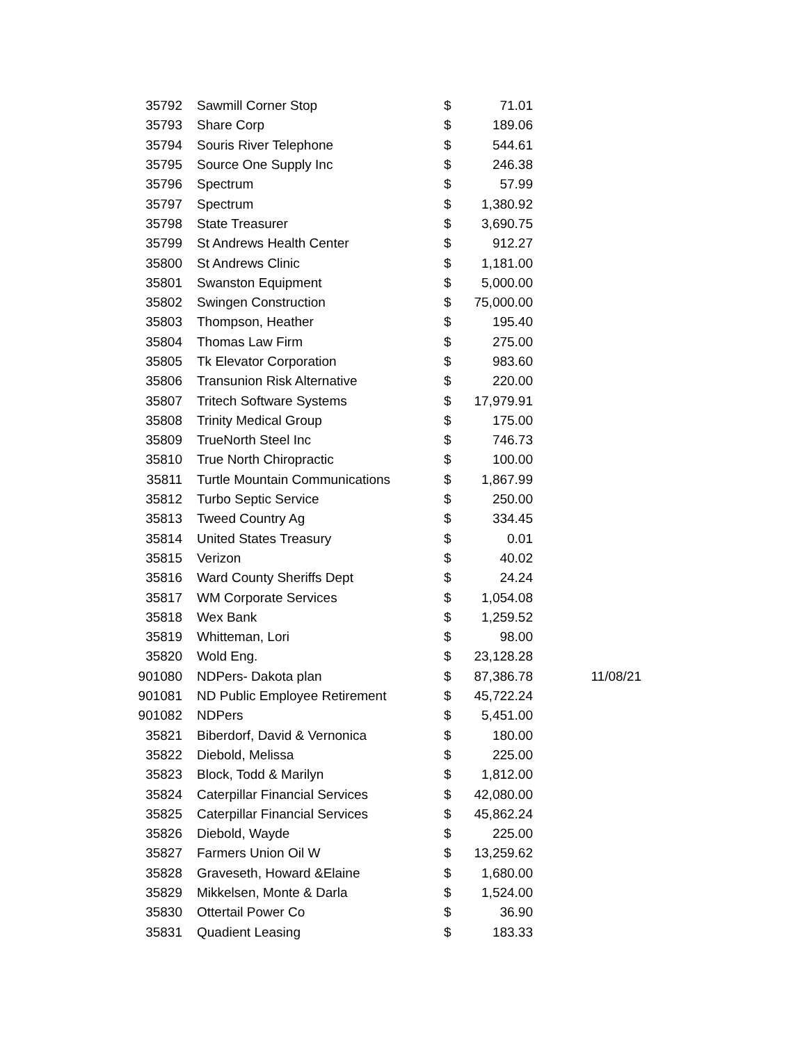| 35792 | Sawmill Corner Stop | $ | 71.01 | |
| 35793 | Share Corp | $ | 189.06 | |
| 35794 | Souris River Telephone | $ | 544.61 | |
| 35795 | Source One Supply Inc | $ | 246.38 | |
| 35796 | Spectrum | $ | 57.99 | |
| 35797 | Spectrum | $ | 1,380.92 | |
| 35798 | State Treasurer | $ | 3,690.75 | |
| 35799 | St Andrews Health Center | $ | 912.27 | |
| 35800 | St Andrews Clinic | $ | 1,181.00 | |
| 35801 | Swanston Equipment | $ | 5,000.00 | |
| 35802 | Swingen Construction | $ | 75,000.00 | |
| 35803 | Thompson, Heather | $ | 195.40 | |
| 35804 | Thomas Law Firm | $ | 275.00 | |
| 35805 | Tk Elevator Corporation | $ | 983.60 | |
| 35806 | Transunion Risk Alternative | $ | 220.00 | |
| 35807 | Tritech Software Systems | $ | 17,979.91 | |
| 35808 | Trinity Medical Group | $ | 175.00 | |
| 35809 | TrueNorth Steel Inc | $ | 746.73 | |
| 35810 | True North Chiropractic | $ | 100.00 | |
| 35811 | Turtle Mountain Communications | $ | 1,867.99 | |
| 35812 | Turbo Septic Service | $ | 250.00 | |
| 35813 | Tweed Country Ag | $ | 334.45 | |
| 35814 | United States Treasury | $ | 0.01 | |
| 35815 | Verizon | $ | 40.02 | |
| 35816 | Ward County Sheriffs Dept | $ | 24.24 | |
| 35817 | WM Corporate Services | $ | 1,054.08 | |
| 35818 | Wex Bank | $ | 1,259.52 | |
| 35819 | Whitteman, Lori | $ | 98.00 | |
| 35820 | Wold Eng. | $ | 23,128.28 | |
| 901080 | NDPers- Dakota plan | $ | 87,386.78 | 11/08/21 |
| 901081 | ND Public Employee Retirement | $ | 45,722.24 | |
| 901082 | NDPers | $ | 5,451.00 | |
| 35821 | Biberdorf, David & Vernonica | $ | 180.00 | |
| 35822 | Diebold, Melissa | $ | 225.00 | |
| 35823 | Block, Todd & Marilyn | $ | 1,812.00 | |
| 35824 | Caterpillar Financial Services | $ | 42,080.00 | |
| 35825 | Caterpillar Financial Services | $ | 45,862.24 | |
| 35826 | Diebold, Wayde | $ | 225.00 | |
| 35827 | Farmers Union Oil W | $ | 13,259.62 | |
| 35828 | Graveseth, Howard &Elaine | $ | 1,680.00 | |
| 35829 | Mikkelsen, Monte & Darla | $ | 1,524.00 | |
| 35830 | Ottertail Power Co | $ | 36.90 | |
| 35831 | Quadient Leasing | $ | 183.33 | |